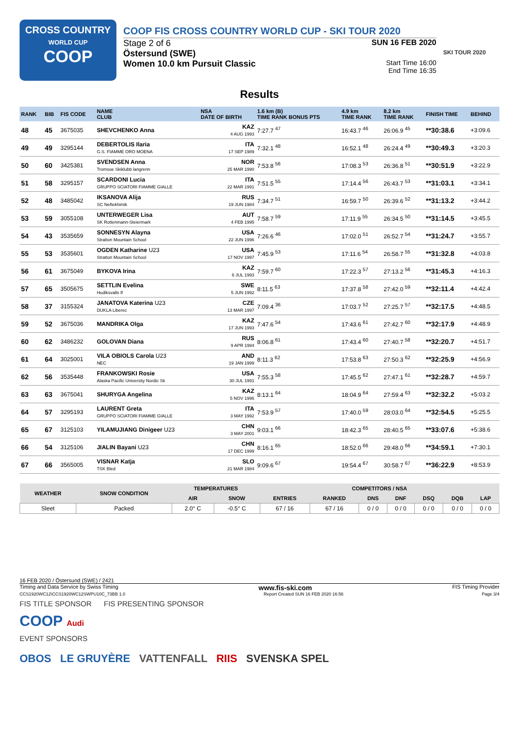CROSS COUNTRY
WORLD CUP
COOP
COOP FIS CROSS COUNTRY WORLD CUP - SKI TOUR 2020
Stage 2 of 6 SUN 16 FEB 2020
Östersund (SWE)
Women 10.0 km Pursuit Classic Start Time 16:00
End Time 16:35
SKI TOUR 2020
Results
| RANK | BIB | FIS CODE | NAME CLUB | NSA DATE OF BIRTH | 1.6 km (B) TIME RANK BONUS PTS | 4.9 km TIME RANK | 8.2 km TIME RANK | FINISH TIME | BEHIND |
| --- | --- | --- | --- | --- | --- | --- | --- | --- | --- |
| 48 | 45 | 3675035 | SHEVCHENKO Anna | KAZ 4 AUG 1993 | 7:27.7 <sup>47</sup> | 16:43.7 <sup>46</sup> | 26:06.9 <sup>45</sup> | **30:38.6 | +3:09.6 |
| 49 | 49 | 3295144 | DEBERTOLIS Ilaria G.S. FIAMME ORO MOENA | ITA 17 SEP 1989 | 7:32.1 <sup>48</sup> | 16:52.1 <sup>48</sup> | 26:24.4 <sup>49</sup> | **30:49.3 | +3:20.3 |
| 50 | 60 | 3425381 | SVENDSEN Anna Tromsoe Skiklubb langrenn | NOR 25 MAR 1990 | 7:53.8 <sup>56</sup> | 17:08.3 <sup>53</sup> | 26:36.8 <sup>51</sup> | **30:51.9 | +3:22.9 |
| 51 | 58 | 3295157 | SCARDONI Lucia GRUPPO SCIATORI FIAMME GIALLE | ITA 22 MAR 1991 | 7:51.5 <sup>55</sup> | 17:14.4 <sup>56</sup> | 26:43.7 <sup>53</sup> | **31:03.1 | +3:34.1 |
| 52 | 48 | 3485042 | IKSANOVA Alija SC Neftekhimik | RUS 19 JUN 1984 | 7:34.7 <sup>51</sup> | 16:59.7 <sup>50</sup> | 26:39.6 <sup>52</sup> | **31:13.2 | +3:44.2 |
| 53 | 59 | 3055108 | UNTERWEGER Lisa SK Rottenmann-Steiermark | AUT 4 FEB 1995 | 7:58.7 <sup>59</sup> | 17:11.9 <sup>55</sup> | 26:34.5 <sup>50</sup> | **31:14.5 | +3:45.5 |
| 54 | 43 | 3535659 | SONNESYN Alayna Stratton Mountain School | USA 22 JUN 1996 | 7:26.6 <sup>46</sup> | 17:02.0 <sup>51</sup> | 26:52.7 <sup>54</sup> | **31:24.7 | +3:55.7 |
| 55 | 53 | 3535601 | OGDEN Katharine U23 Stratton Mountain School | USA 17 NOV 1997 | 7:45.9 <sup>53</sup> | 17:11.6 <sup>54</sup> | 26:58.7 <sup>55</sup> | **31:32.8 | +4:03.8 |
| 56 | 61 | 3675049 | BYKOVA Irina | KAZ 6 JUL 1993 | 7:59.7 <sup>60</sup> | 17:22.3 <sup>57</sup> | 27:13.2 <sup>56</sup> | **31:45.3 | +4:16.3 |
| 57 | 65 | 3505675 | SETTLIN Evelina Hudiksvalls If | SWE 5 JUN 1992 | 8:11.5 <sup>63</sup> | 17:37.8 <sup>58</sup> | 27:42.0 <sup>59</sup> | **32:11.4 | +4:42.4 |
| 58 | 37 | 3155324 | JANATOVA Katerina U23 DUKLA Liberec | CZE 13 MAR 1997 | 7:09.4 <sup>36</sup> | 17:03.7 <sup>52</sup> | 27:25.7 <sup>57</sup> | **32:17.5 | +4:48.5 |
| 59 | 52 | 3675036 | MANDRIKA Olga | KAZ 17 JUN 1993 | 7:47.6 <sup>54</sup> | 17:43.6 <sup>61</sup> | 27:42.7 <sup>60</sup> | **32:17.9 | +4:48.9 |
| 60 | 62 | 3486232 | GOLOVAN Diana | RUS 9 APR 1994 | 8:06.8 <sup>61</sup> | 17:43.4 <sup>60</sup> | 27:40.7 <sup>58</sup> | **32:20.7 | +4:51.7 |
| 61 | 64 | 3025001 | VILA OBIOLS Carola U23 NEC | AND 19 JAN 1999 | 8:11.3 <sup>62</sup> | 17:53.8 <sup>63</sup> | 27:50.3 <sup>62</sup> | **32:25.9 | +4:56.9 |
| 62 | 56 | 3535448 | FRANKOWSKI Rosie Alaska Pacific University Nordic Sk | USA 30 JUL 1991 | 7:55.3 <sup>58</sup> | 17:45.5 <sup>62</sup> | 27:47.1 <sup>61</sup> | **32:28.7 | +4:59.7 |
| 63 | 63 | 3675041 | SHURYGA Angelina | KAZ 5 NOV 1996 | 8:13.1 <sup>64</sup> | 18:04.9 <sup>64</sup> | 27:59.4 <sup>63</sup> | **32:32.2 | +5:03.2 |
| 64 | 57 | 3295193 | LAURENT Greta GRUPPO SCIATORI FIAMME GIALLE | ITA 3 MAY 1992 | 7:53.9 <sup>57</sup> | 17:40.0 <sup>59</sup> | 28:03.0 <sup>64</sup> | **32:54.5 | +5:25.5 |
| 65 | 67 | 3125103 | YILAMUJIANG Dinigeer U23 | CHN 3 MAY 2001 | 9:03.1 <sup>66</sup> | 18:42.3 <sup>65</sup> | 28:40.5 <sup>65</sup> | **33:07.6 | +5:38.6 |
| 66 | 54 | 3125106 | JIALIN Bayani U23 | CHN 17 DEC 1999 | 8:16.1 <sup>65</sup> | 18:52.0 <sup>66</sup> | 29:48.0 <sup>66</sup> | **34:59.1 | +7:30.1 |
| 67 | 66 | 3565005 | VISNAR Katja TSK Bled | SLO 21 MAR 1984 | 9:09.6 <sup>67</sup> | 19:54.4 <sup>67</sup> | 30:58.7 <sup>67</sup> | **36:22.9 | +8:53.9 |
| WEATHER | SNOW CONDITION | TEMPERATURES | | COMPETITORS / NSA | | | | | | |
| --- | --- | --- | --- | --- | --- | --- | --- | --- | --- | --- |
| | | AIR | SNOW | ENTRIES | RANKED | DNS | DNF | DSQ | DQB | LAP |
| Sleet | Packed | 2.0° C | -0.5° C | 67 / 16 | 67 / 16 | 0 / 0 | 0 / 0 | 0 / 0 | 0 / 0 | 0 / 0 |
16 FEB 2020 / Östersund (SWE) / 2421
Timing and Data Service by Swiss Timing www.fis-ski.com FIS Timing Provider
CCS1920WC12\CCS1920WC12SWPU10C_73BB 1.0 Report Created SUN 16 FEB 2020 16:56 Page 3/4
FIS TITLE SPONSOR FIS PRESENTING SPONSOR
COOP Audi
EVENT SPONSORS
OBOS LE GRUYÈRE VATTENFALL RIIS SVENSKA SPEL